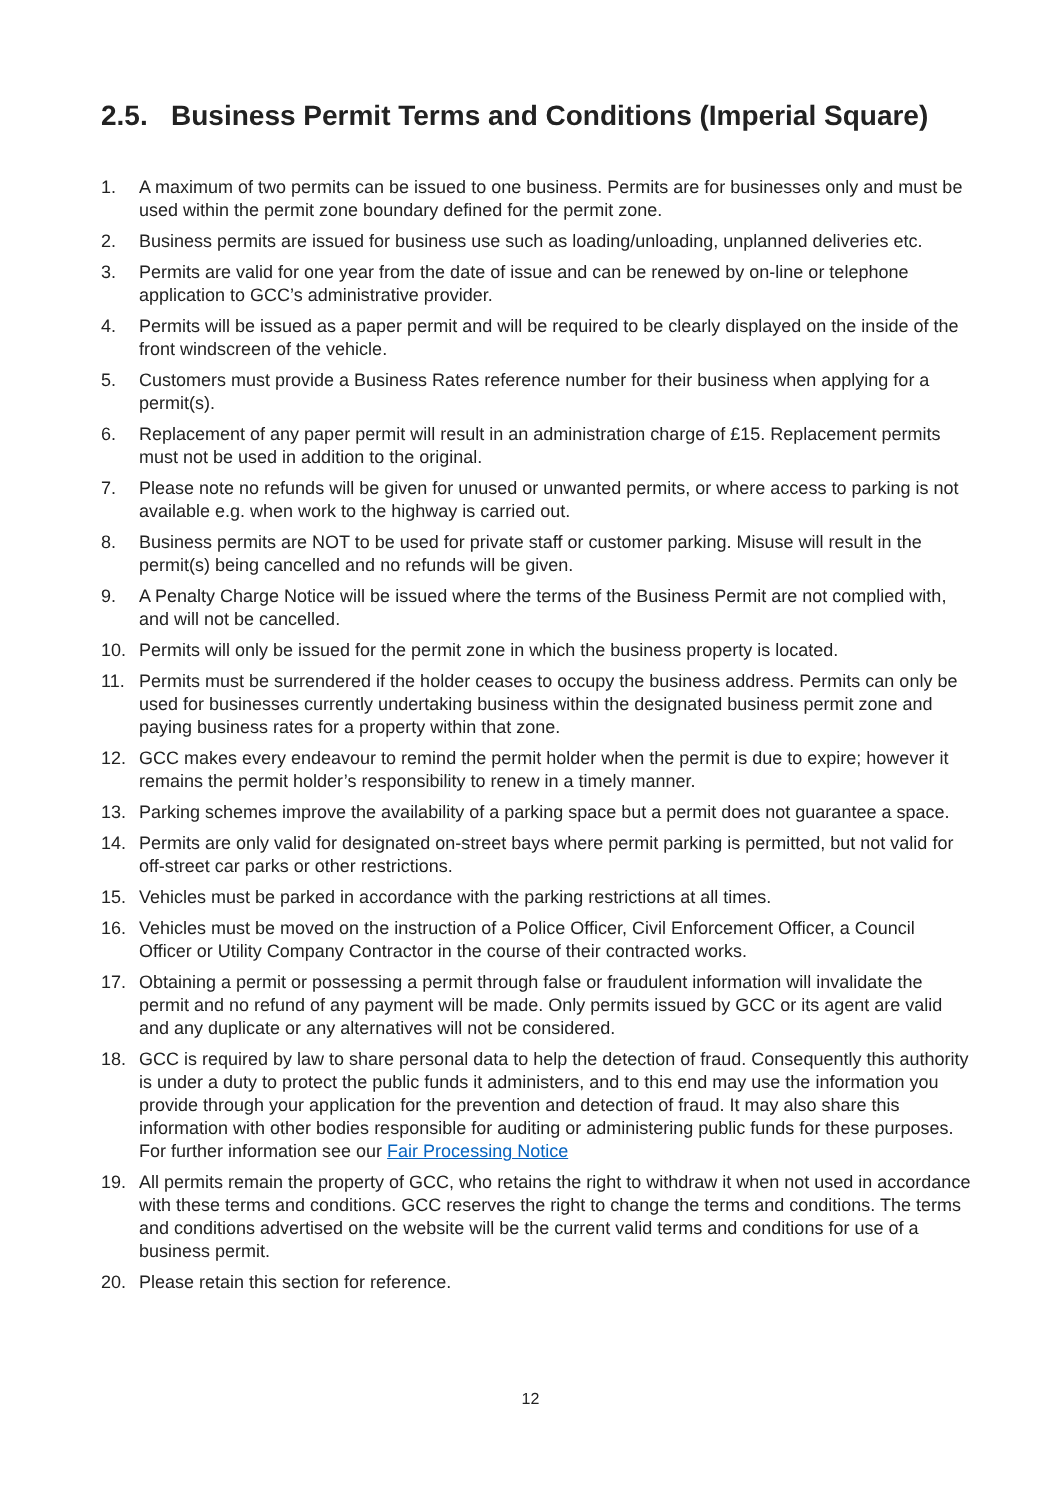2.5. Business Permit Terms and Conditions (Imperial Square)
1. A maximum of two permits can be issued to one business. Permits are for businesses only and must be used within the permit zone boundary defined for the permit zone.
2. Business permits are issued for business use such as loading/unloading, unplanned deliveries etc.
3. Permits are valid for one year from the date of issue and can be renewed by on-line or telephone application to GCC’s administrative provider.
4. Permits will be issued as a paper permit and will be required to be clearly displayed on the inside of the front windscreen of the vehicle.
5. Customers must provide a Business Rates reference number for their business when applying for a permit(s).
6. Replacement of any paper permit will result in an administration charge of £15. Replacement permits must not be used in addition to the original.
7. Please note no refunds will be given for unused or unwanted permits, or where access to parking is not available e.g. when work to the highway is carried out.
8. Business permits are NOT to be used for private staff or customer parking. Misuse will result in the permit(s) being cancelled and no refunds will be given.
9. A Penalty Charge Notice will be issued where the terms of the Business Permit are not complied with, and will not be cancelled.
10. Permits will only be issued for the permit zone in which the business property is located.
11. Permits must be surrendered if the holder ceases to occupy the business address. Permits can only be used for businesses currently undertaking business within the designated business permit zone and paying business rates for a property within that zone.
12. GCC makes every endeavour to remind the permit holder when the permit is due to expire; however it remains the permit holder’s responsibility to renew in a timely manner.
13. Parking schemes improve the availability of a parking space but a permit does not guarantee a space.
14. Permits are only valid for designated on-street bays where permit parking is permitted, but not valid for off-street car parks or other restrictions.
15. Vehicles must be parked in accordance with the parking restrictions at all times.
16. Vehicles must be moved on the instruction of a Police Officer, Civil Enforcement Officer, a Council Officer or Utility Company Contractor in the course of their contracted works.
17. Obtaining a permit or possessing a permit through false or fraudulent information will invalidate the permit and no refund of any payment will be made. Only permits issued by GCC or its agent are valid and any duplicate or any alternatives will not be considered.
18. GCC is required by law to share personal data to help the detection of fraud. Consequently this authority is under a duty to protect the public funds it administers, and to this end may use the information you provide through your application for the prevention and detection of fraud. It may also share this information with other bodies responsible for auditing or administering public funds for these purposes. For further information see our Fair Processing Notice
19. All permits remain the property of GCC, who retains the right to withdraw it when not used in accordance with these terms and conditions. GCC reserves the right to change the terms and conditions. The terms and conditions advertised on the website will be the current valid terms and conditions for use of a business permit.
20. Please retain this section for reference.
12